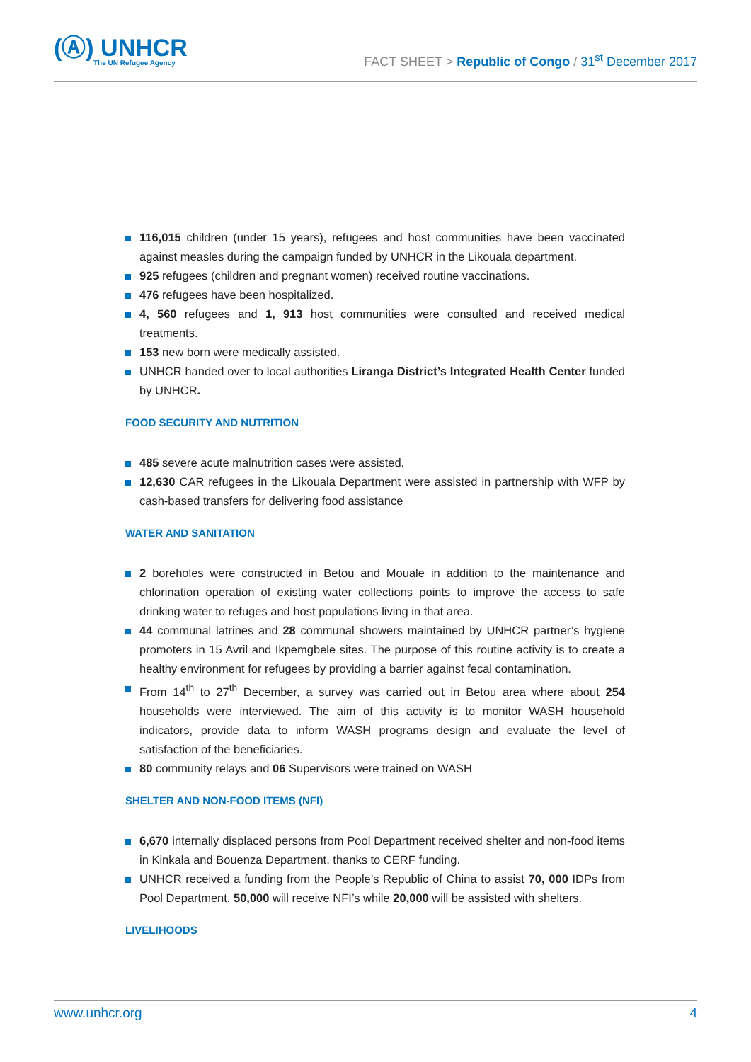(Ⓐ) UNHCR
The UN Refugee Agency
FACT SHEET > Republic of Congo / 31<sup>st</sup> December 2017
116,015 children (under 15 years), refugees and host communities have been vaccinated against measles during the campaign funded by UNHCR in the Likouala department.
925 refugees (children and pregnant women) received routine vaccinations.
476 refugees have been hospitalized.
4, 560 refugees and 1, 913 host communities were consulted and received medical treatments.
153 new born were medically assisted.
UNHCR handed over to local authorities Liranga District’s Integrated Health Center funded by UNHCR.
FOOD SECURITY AND NUTRITION
485 severe acute malnutrition cases were assisted.
12,630 CAR refugees in the Likouala Department were assisted in partnership with WFP by cash-based transfers for delivering food assistance
WATER AND SANITATION
2 boreholes were constructed in Betou and Mouale in addition to the maintenance and chlorination operation of existing water collections points to improve the access to safe drinking water to refuges and host populations living in that area.
44 communal latrines and 28 communal showers maintained by UNHCR partner’s hygiene promoters in 15 Avril and Ikpemgbele sites. The purpose of this routine activity is to create a healthy environment for refugees by providing a barrier against fecal contamination.
From 14<sup>th</sup> to 27<sup>th</sup> December, a survey was carried out in Betou area where about 254 households were interviewed. The aim of this activity is to monitor WASH household indicators, provide data to inform WASH programs design and evaluate the level of satisfaction of the beneficiaries.
80 community relays and 06 Supervisors were trained on WASH
SHELTER AND NON-FOOD ITEMS (NFI)
6,670 internally displaced persons from Pool Department received shelter and non-food items in Kinkala and Bouenza Department, thanks to CERF funding.
UNHCR received a funding from the People’s Republic of China to assist 70, 000 IDPs from Pool Department. 50,000 will receive NFI’s while 20,000 will be assisted with shelters.
LIVELIHOODS
www.unhcr.org 4